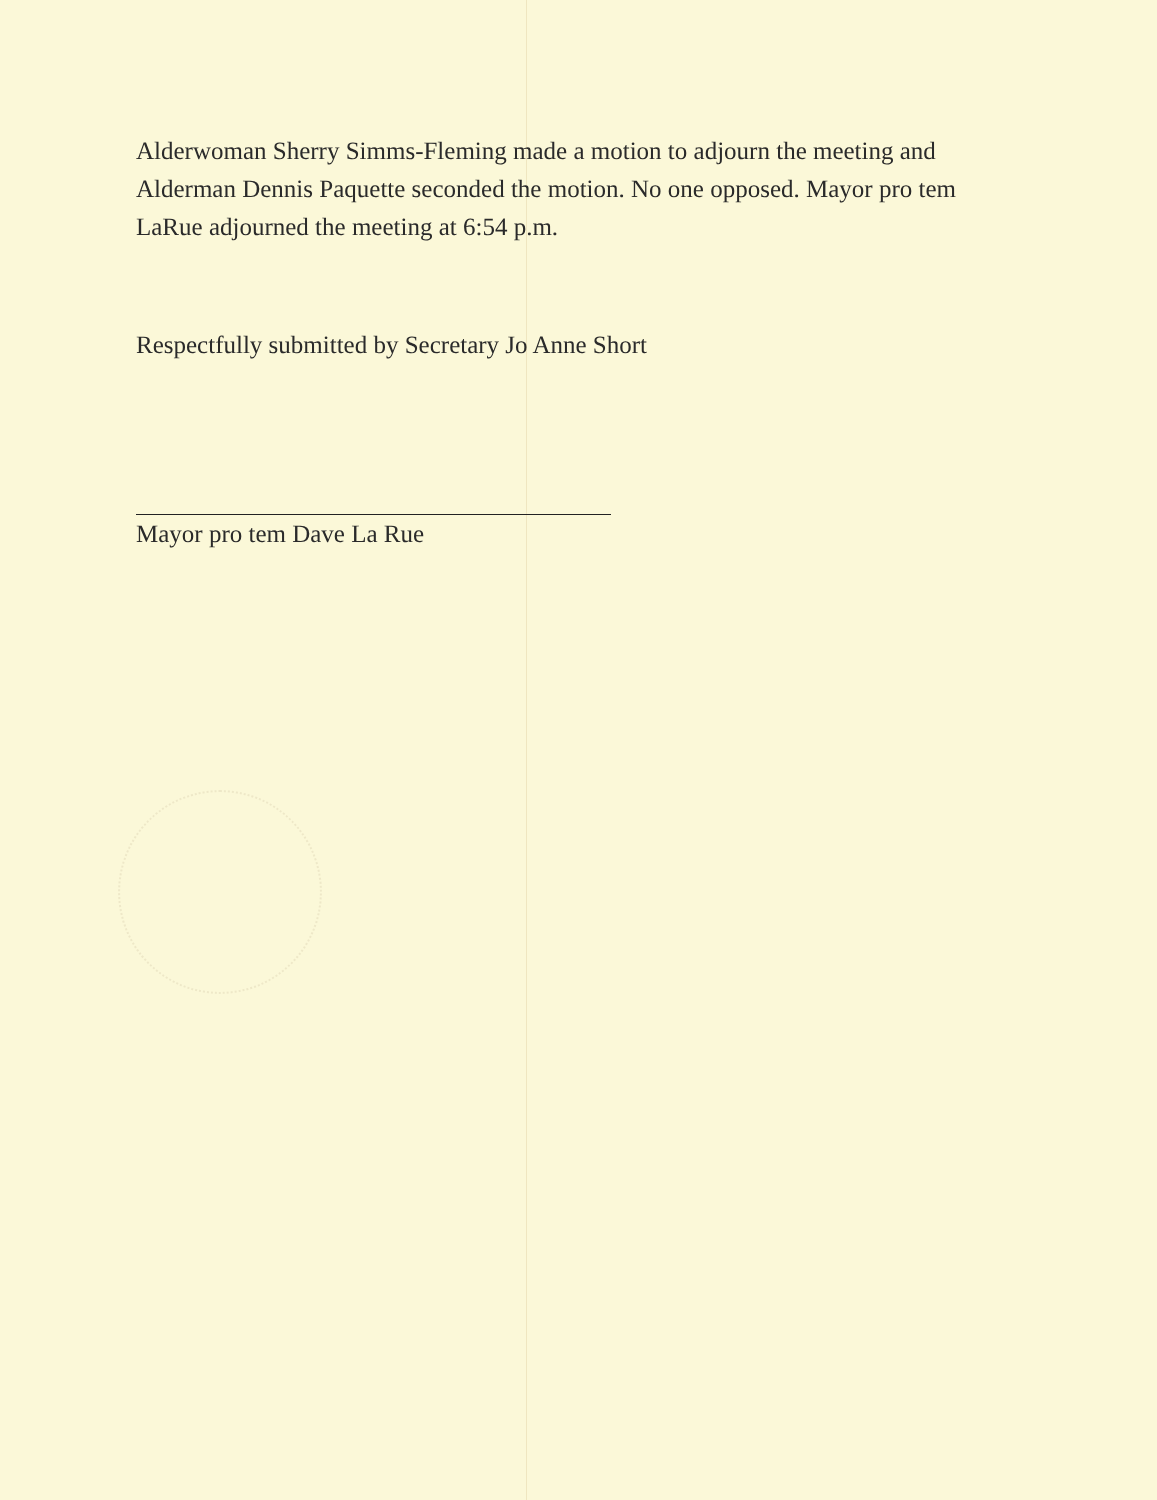Alderwoman Sherry Simms-Fleming made a motion to adjourn the meeting and Alderman Dennis Paquette seconded the motion. No one opposed. Mayor pro tem LaRue adjourned the meeting at 6:54 p.m.
Respectfully submitted by Secretary Jo Anne Short
Mayor pro tem Dave La Rue